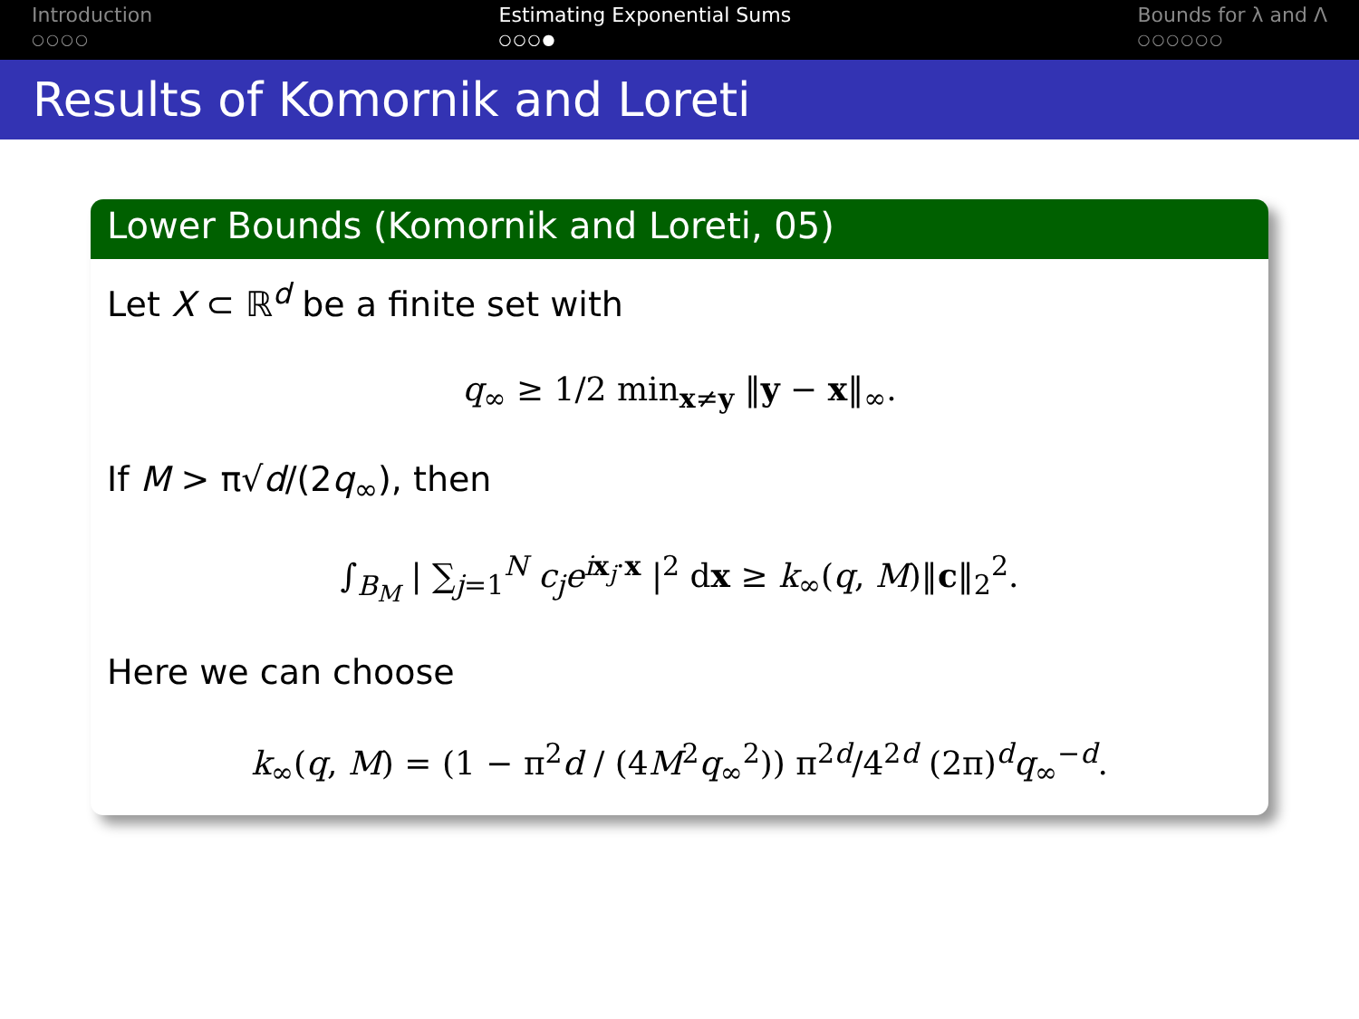Introduction
○○○○
Estimating Exponential Sums
○○○●
Bounds for λ and Λ
○○○○○○
Results of Komornik and Loreti
Lower Bounds (Komornik and Loreti, 05)
Let X ⊂ ℝ<sup>d</sup> be a finite set with
q<sub>∞</sub> ≥ 1/2 min<sub>x≠y</sub> ‖y − x‖<sub>∞</sub>.
If M > π√d/(2q<sub>∞</sub>), then
∫<sub>B<sub>M</sub></sub> | ∑<sub>j=1</sub><sup>N</sup> c<sub>j</sub>e<sup>ix<sub>j</sub>·x</sup> |<sup>2</sup> dx ≥ k<sub>∞</sub>(q, M)‖c‖<sub>2</sub><sup>2</sup>.
Here we can choose
k<sub>∞</sub>(q, M) = (1 − π<sup>2</sup>d / (4M<sup>2</sup>q<sub>∞</sub><sup>2</sup>)) π<sup>2d</sup>/4<sup>2d</sup> (2π)<sup>d</sup>q<sub>∞</sub><sup>−d</sup>.